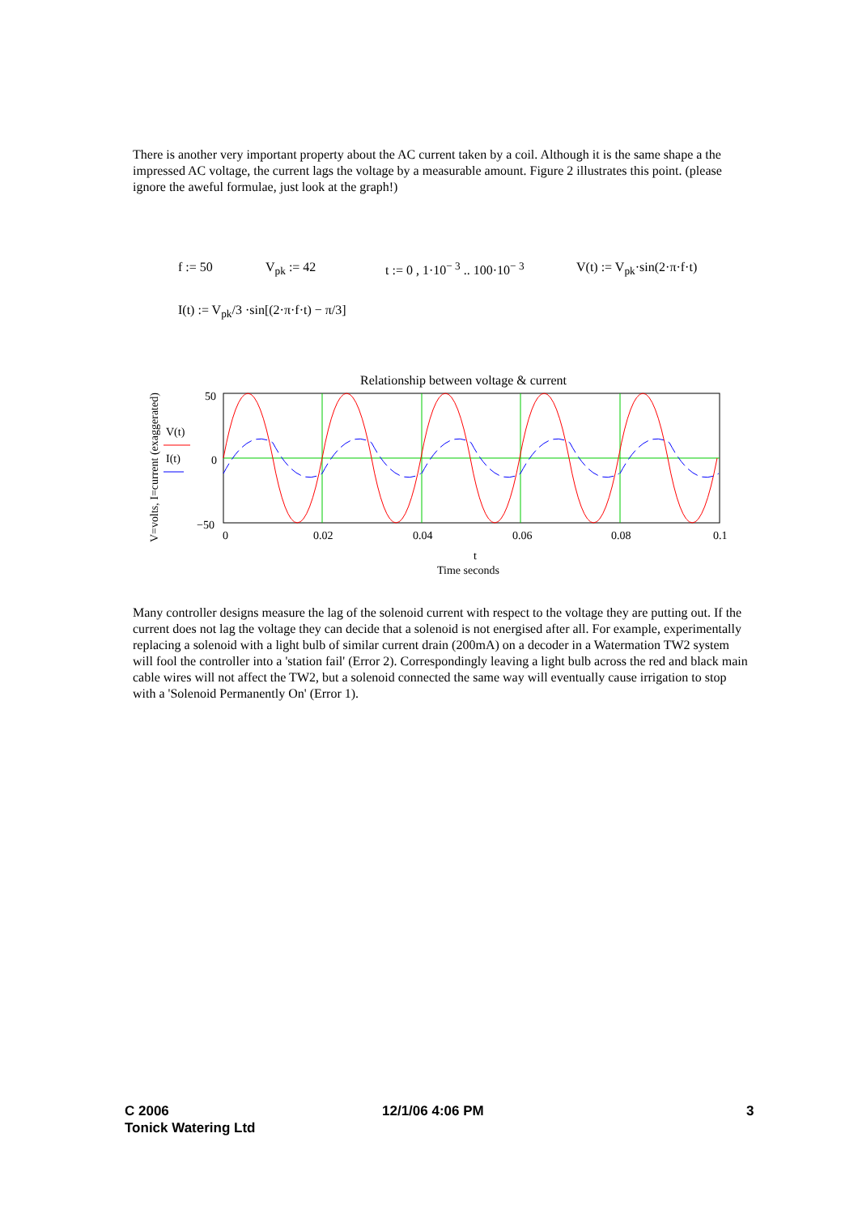There is another very important property about the AC current taken by a coil. Although it is the same shape a the impressed AC voltage, the current lags the voltage by a measurable amount. Figure 2 illustrates this point. (please ignore the aweful formulae, just look at the graph!)
f := 50 V<sub>pk</sub> := 42 t := 0 , 1·10<sup>− 3</sup> .. 100·10<sup>− 3</sup> V(t) := V<sub>pk</sub>·sin(2·π·f·t)
I(t) := V<sub>pk</sub>/3 ·sin[(2·π·f·t) − π/3]
Relationship between voltage & current
V=volts, I=current (exaggerated)
V(t)
I(t)
50
0
−50
0
0.02
0.04
0.06
0.08
0.1
t
Time seconds
Many controller designs measure the lag of the solenoid current with respect to the voltage they are putting out. If the current does not lag the voltage they can decide that a solenoid is not energised after all. For example, experimentally replacing a solenoid with a light bulb of similar current drain (200mA) on a decoder in a Watermation TW2 system will fool the controller into a 'station fail' (Error 2). Correspondingly leaving a light bulb across the red and black main cable wires will not affect the TW2, but a solenoid connected the same way will eventually cause irrigation to stop with a 'Solenoid Permanently On' (Error 1).
C 2006
Tonick Watering Ltd
12/1/06 4:06 PM 3